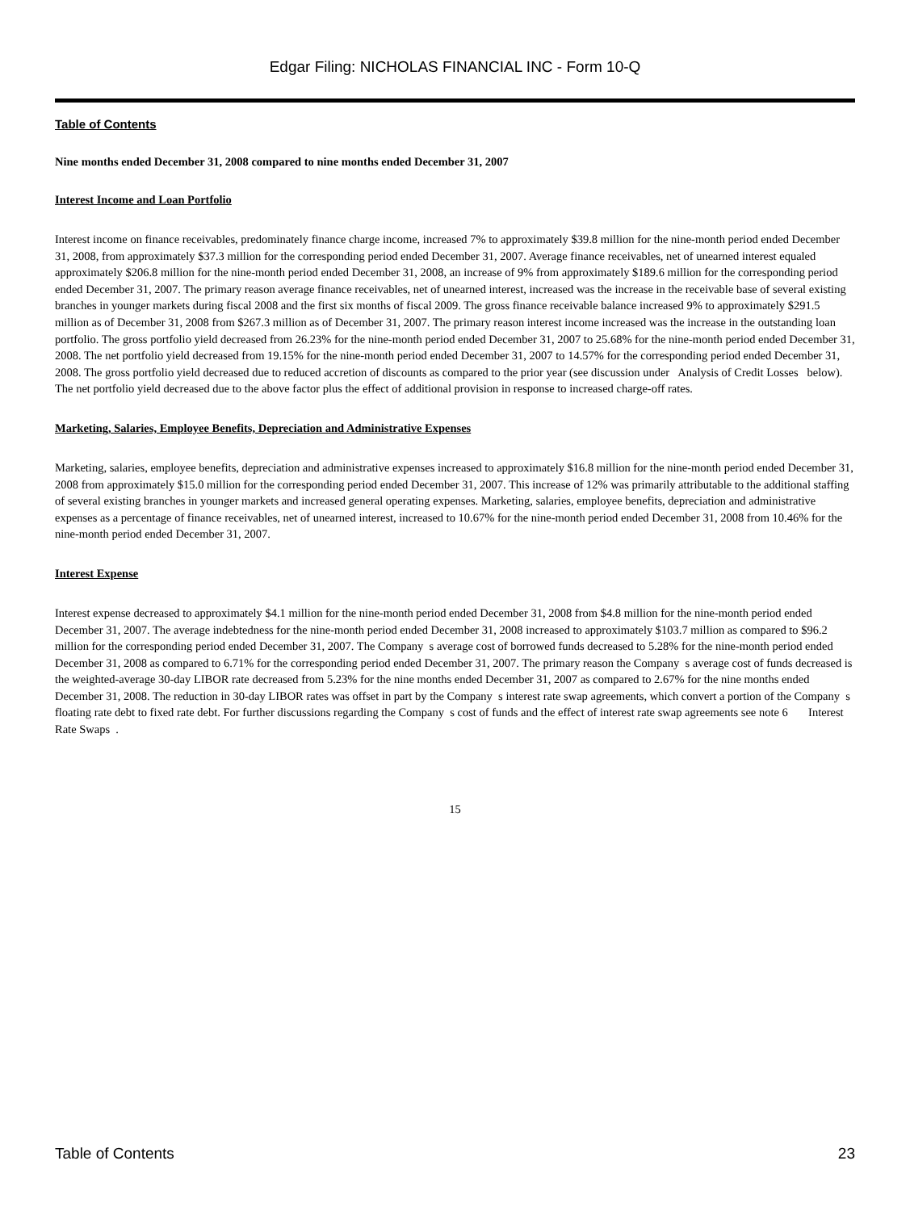Edgar Filing: NICHOLAS FINANCIAL INC - Form 10-Q
Table of Contents
Nine months ended December 31, 2008 compared to nine months ended December 31, 2007
Interest Income and Loan Portfolio
Interest income on finance receivables, predominately finance charge income, increased 7% to approximately $39.8 million for the nine-month period ended December 31, 2008, from approximately $37.3 million for the corresponding period ended December 31, 2007. Average finance receivables, net of unearned interest equaled approximately $206.8 million for the nine-month period ended December 31, 2008, an increase of 9% from approximately $189.6 million for the corresponding period ended December 31, 2007. The primary reason average finance receivables, net of unearned interest, increased was the increase in the receivable base of several existing branches in younger markets during fiscal 2008 and the first six months of fiscal 2009. The gross finance receivable balance increased 9% to approximately $291.5 million as of December 31, 2008 from $267.3 million as of December 31, 2007. The primary reason interest income increased was the increase in the outstanding loan portfolio. The gross portfolio yield decreased from 26.23% for the nine-month period ended December 31, 2007 to 25.68% for the nine-month period ended December 31, 2008. The net portfolio yield decreased from 19.15% for the nine-month period ended December 31, 2007 to 14.57% for the corresponding period ended December 31, 2008. The gross portfolio yield decreased due to reduced accretion of discounts as compared to the prior year (see discussion under Analysis of Credit Losses below). The net portfolio yield decreased due to the above factor plus the effect of additional provision in response to increased charge-off rates.
Marketing, Salaries, Employee Benefits, Depreciation and Administrative Expenses
Marketing, salaries, employee benefits, depreciation and administrative expenses increased to approximately $16.8 million for the nine-month period ended December 31, 2008 from approximately $15.0 million for the corresponding period ended December 31, 2007. This increase of 12% was primarily attributable to the additional staffing of several existing branches in younger markets and increased general operating expenses. Marketing, salaries, employee benefits, depreciation and administrative expenses as a percentage of finance receivables, net of unearned interest, increased to 10.67% for the nine-month period ended December 31, 2008 from 10.46% for the nine-month period ended December 31, 2007.
Interest Expense
Interest expense decreased to approximately $4.1 million for the nine-month period ended December 31, 2008 from $4.8 million for the nine-month period ended December 31, 2007. The average indebtedness for the nine-month period ended December 31, 2008 increased to approximately $103.7 million as compared to $96.2 million for the corresponding period ended December 31, 2007. The Company s average cost of borrowed funds decreased to 5.28% for the nine-month period ended December 31, 2008 as compared to 6.71% for the corresponding period ended December 31, 2007. The primary reason the Company s average cost of funds decreased is the weighted-average 30-day LIBOR rate decreased from 5.23% for the nine months ended December 31, 2007 as compared to 2.67% for the nine months ended December 31, 2008. The reduction in 30-day LIBOR rates was offset in part by the Company s interest rate swap agreements, which convert a portion of the Company s floating rate debt to fixed rate debt. For further discussions regarding the Company s cost of funds and the effect of interest rate swap agreements see note 6 Interest Rate Swaps .
15
Table of Contents 23